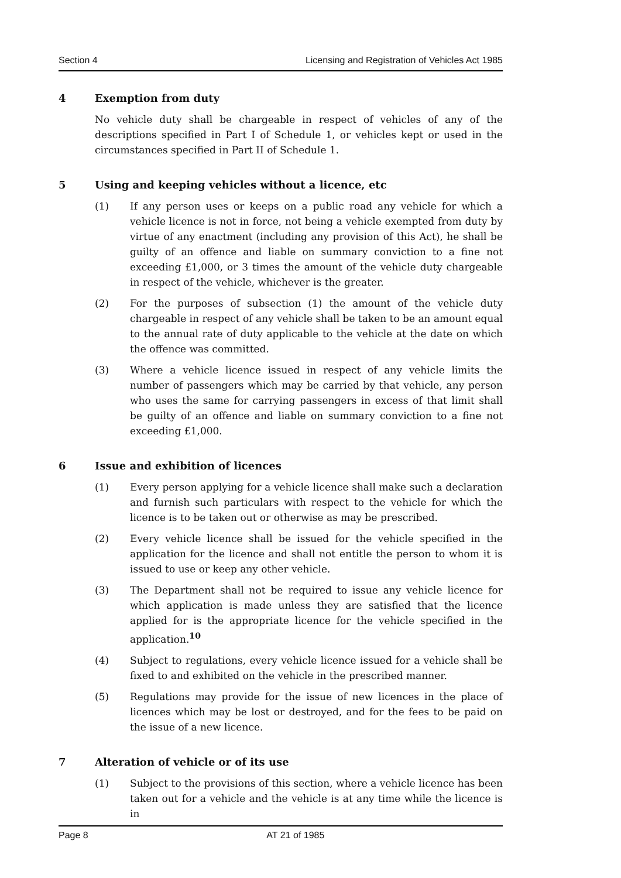Section 4 Licensing and Registration of Vehicles Act 1985
4 Exemption from duty
No vehicle duty shall be chargeable in respect of vehicles of any of the descriptions specified in Part I of Schedule 1, or vehicles kept or used in the circumstances specified in Part II of Schedule 1.
5 Using and keeping vehicles without a licence, etc
(1) If any person uses or keeps on a public road any vehicle for which a vehicle licence is not in force, not being a vehicle exempted from duty by virtue of any enactment (including any provision of this Act), he shall be guilty of an offence and liable on summary conviction to a fine not exceeding £1,000, or 3 times the amount of the vehicle duty chargeable in respect of the vehicle, whichever is the greater.
(2) For the purposes of subsection (1) the amount of the vehicle duty chargeable in respect of any vehicle shall be taken to be an amount equal to the annual rate of duty applicable to the vehicle at the date on which the offence was committed.
(3) Where a vehicle licence issued in respect of any vehicle limits the number of passengers which may be carried by that vehicle, any person who uses the same for carrying passengers in excess of that limit shall be guilty of an offence and liable on summary conviction to a fine not exceeding £1,000.
6 Issue and exhibition of licences
(1) Every person applying for a vehicle licence shall make such a declaration and furnish such particulars with respect to the vehicle for which the licence is to be taken out or otherwise as may be prescribed.
(2) Every vehicle licence shall be issued for the vehicle specified in the application for the licence and shall not entitle the person to whom it is issued to use or keep any other vehicle.
(3) The Department shall not be required to issue any vehicle licence for which application is made unless they are satisfied that the licence applied for is the appropriate licence for the vehicle specified in the application.<sup>10</sup>
(4) Subject to regulations, every vehicle licence issued for a vehicle shall be fixed to and exhibited on the vehicle in the prescribed manner.
(5) Regulations may provide for the issue of new licences in the place of licences which may be lost or destroyed, and for the fees to be paid on the issue of a new licence.
7 Alteration of vehicle or of its use
(1) Subject to the provisions of this section, where a vehicle licence has been taken out for a vehicle and the vehicle is at any time while the licence is in
Page 8 AT 21 of 1985